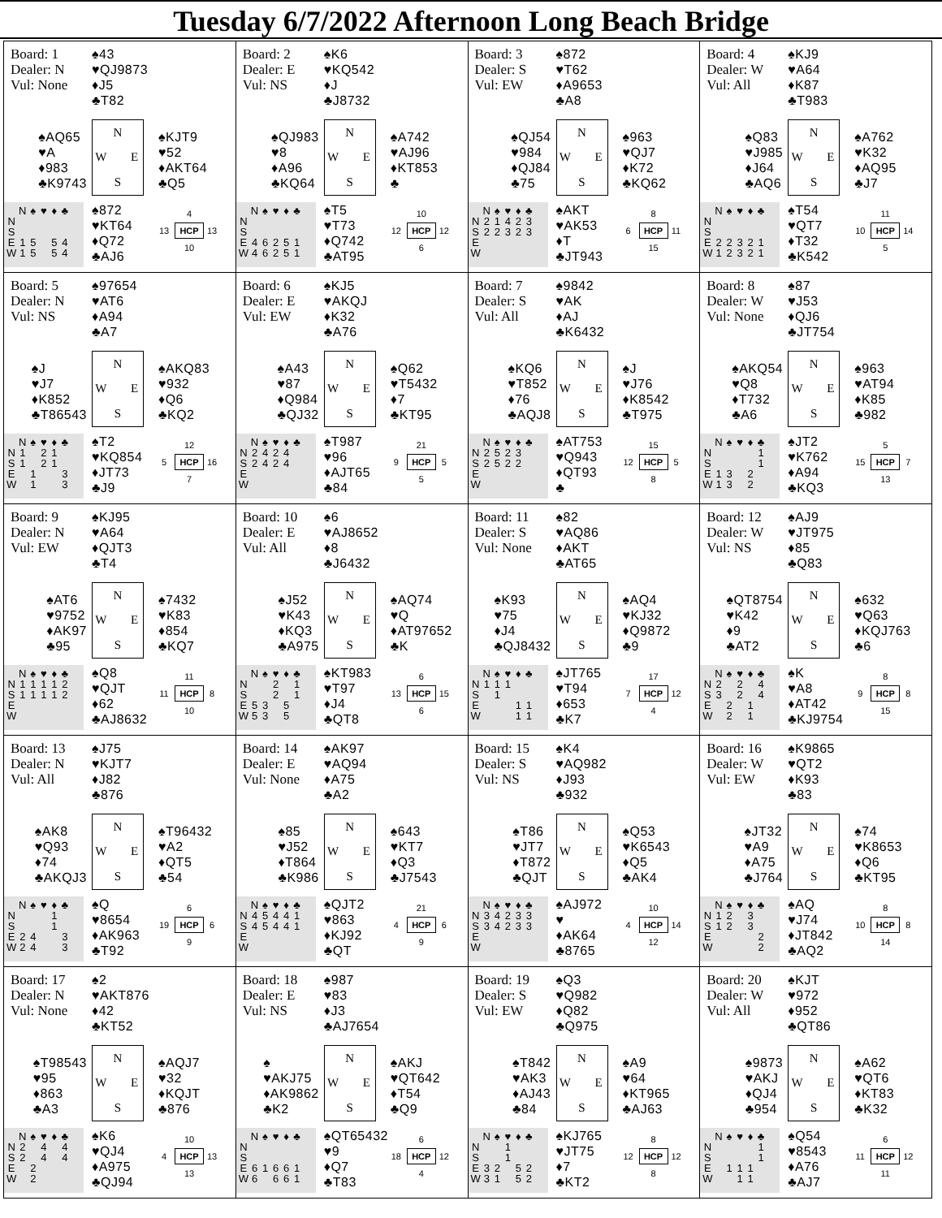Tuesday 6/7/2022 Afternoon Long Beach Bridge
| Board: 1 Dealer: N Vul: None ♠43 ♥QJ9873 ♦J5 ♣T82 ♠AQ65 ♥A ♦983 ♣K9743 N W E S ♠KJT9 ♥52 ♦AKT64 ♣Q5 / / N / ♠ / ♥ / ♦ / ♣ / / N / / / / / / / S / / / / / / / E / 1 / 5 / / 5 / 4 / / W / 1 / 5 / / 5 / 4 / ♠872 ♥KT64 ♦Q72 ♣AJ6 4 13 HCP 13 10 | Board: 2 Dealer: E Vul: NS ♠K6 ♥KQ542 ♦J ♣J8732 ♠QJ983 ♥8 ♦A96 ♣KQ64 N W E S ♠A742 ♥AJ96 ♦KT853 ♣ / / N / ♠ / ♥ / ♦ / ♣ / / N / / / / / / / S / / / / / / / E / 4 / 6 / 2 / 5 / 1 / / W / 4 / 6 / 2 / 5 / 1 / ♠T5 ♥T73 ♦Q742 ♣AT95 10 12 HCP 12 6 | Board: 3 Dealer: S Vul: EW ♠872 ♥T62 ♦A9653 ♣A8 ♠QJ54 ♥984 ♦QJ84 ♣75 N W E S ♠963 ♥QJ7 ♦K72 ♣KQ62 / / N / ♠ / ♥ / ♦ / ♣ / / N / 2 / 1 / 4 / 2 / 3 / / S / 2 / 2 / 3 / 2 / 3 / / E / / / / / / / W / / / / / / ♠AKT ♥AK53 ♦T ♣JT943 8 6 HCP 11 15 | Board: 4 Dealer: W Vul: All ♠KJ9 ♥A64 ♦K87 ♣T983 ♠Q83 ♥J985 ♦J64 ♣AQ6 N W E S ♠A762 ♥K32 ♦AQ95 ♣J7 / / N / ♠ / ♥ / ♦ / ♣ / / N / / / / / / / S / / / / / / / E / 2 / 2 / 3 / 2 / 1 / / W / 1 / 2 / 3 / 2 / 1 / ♠T54 ♥QT7 ♦T32 ♣K542 11 10 HCP 14 5 |
| Board: 5 Dealer: N Vul: NS ♠97654 ♥AT6 ♦A94 ♣A7 ♠J ♥J7 ♦K852 ♣T86543 N W E S ♠AKQ83 ♥932 ♦Q6 ♣KQ2 / / N / ♠ / ♥ / ♦ / ♣ / / N / 1 / / 2 / 1 / / / S / 1 / / 2 / 1 / / / E / / 1 / / / 3 / / W / / 1 / / / 3 / ♠T2 ♥KQ854 ♦JT73 ♣J9 12 5 HCP 16 7 | Board: 6 Dealer: E Vul: EW ♠KJ5 ♥AKQJ ♦K32 ♣A76 ♠A43 ♥87 ♦Q984 ♣QJ32 N W E S ♠Q62 ♥T5432 ♦7 ♣KT95 / / N / ♠ / ♥ / ♦ / ♣ / / N / 2 / 4 / 2 / 4 / / / S / 2 / 4 / 2 / 4 / / / E / / / / / / / W / / / / / / ♠T987 ♥96 ♦AJT65 ♣84 21 9 HCP 5 5 | Board: 7 Dealer: S Vul: All ♠9842 ♥AK ♦AJ ♣K6432 ♠KQ6 ♥T852 ♦76 ♣AQJ8 N W E S ♠J ♥J76 ♦K8542 ♣T975 / / N / ♠ / ♥ / ♦ / ♣ / / N / 2 / 5 / 2 / 3 / / / S / 2 / 5 / 2 / 2 / / / E / / / / / / / W / / / / / / ♠AT753 ♥Q943 ♦QT93 ♣ 15 12 HCP 5 8 | Board: 8 Dealer: W Vul: None ♠87 ♥J53 ♦QJ6 ♣JT754 ♠AKQ54 ♥Q8 ♦T732 ♣A6 N W E S ♠963 ♥AT94 ♦K85 ♣982 / / N / ♠ / ♥ / ♦ / ♣ / / N / / / / / 1 / / S / / / / / 1 / / E / 1 / 3 / / 2 / / / W / 1 / 3 / / 2 / / ♠JT2 ♥K762 ♦A94 ♣KQ3 5 15 HCP 7 13 |
| Board: 9 Dealer: N Vul: EW ♠KJ95 ♥A64 ♦QJT3 ♣T4 ♠AT6 ♥9752 ♦AK97 ♣95 N W E S ♠7432 ♥K83 ♦854 ♣KQ7 / / N / ♠ / ♥ / ♦ / ♣ / / N / 1 / 1 / 1 / 1 / 2 / / S / 1 / 1 / 1 / 1 / 2 / / E / / / / / / / W / / / / / / ♠Q8 ♥QJT ♦62 ♣AJ8632 11 11 HCP 8 10 | Board: 10 Dealer: E Vul: All ♠6 ♥AJ8652 ♦8 ♣J6432 ♠J52 ♥K43 ♦KQ3 ♣A975 N W E S ♠AQ74 ♥Q ♦AT97652 ♣K / / N / ♠ / ♥ / ♦ / ♣ / / N / / / 2 / / 1 / / S / / / 2 / / 1 / / E / 5 / 3 / / 5 / / / W / 5 / 3 / / 5 / / ♠KT983 ♥T97 ♦J4 ♣QT8 6 13 HCP 15 6 | Board: 11 Dealer: S Vul: None ♠82 ♥AQ86 ♦AKT ♣AT65 ♠K93 ♥75 ♦J4 ♣QJ8432 N W E S ♠AQ4 ♥KJ32 ♦Q9872 ♣9 / / N / ♠ / ♥ / ♦ / ♣ / / N / 1 / 1 / 1 / / / / S / / 1 / / / / / E / / / / 1 / 1 / / W / / / / 1 / 1 / ♠JT765 ♥T94 ♦653 ♣K7 17 7 HCP 12 4 | Board: 12 Dealer: W Vul: NS ♠AJ9 ♥JT975 ♦85 ♣Q83 ♠QT8754 ♥K42 ♦9 ♣AT2 N W E S ♠632 ♥Q63 ♦KQJ763 ♣6 / / N / ♠ / ♥ / ♦ / ♣ / / N / 2 / / 2 / / 4 / / S / 3 / / 2 / / 4 / / E / / 2 / / 1 / / / W / / 2 / / 1 / / ♠K ♥A8 ♦AT42 ♣KJ9754 8 9 HCP 8 15 |
| Board: 13 Dealer: N Vul: All ♠J75 ♥KJT7 ♦J82 ♣876 ♠AK8 ♥Q93 ♦74 ♣AKQJ3 N W E S ♠T96432 ♥A2 ♦QT5 ♣54 / / N / ♠ / ♥ / ♦ / ♣ / / N / / / / 1 / / / S / / / / 1 / / / E / 2 / 4 / / / 3 / / W / 2 / 4 / / / 3 / ♠Q ♥8654 ♦AK963 ♣T92 6 19 HCP 6 9 | Board: 14 Dealer: E Vul: None ♠AK97 ♥AQ94 ♦A75 ♣A2 ♠85 ♥J52 ♦T864 ♣K986 N W E S ♠643 ♥KT7 ♦Q3 ♣J7543 / / N / ♠ / ♥ / ♦ / ♣ / / N / 4 / 5 / 4 / 4 / 1 / / S / 4 / 5 / 4 / 4 / 1 / / E / / / / / / / W / / / / / / ♠QJT2 ♥863 ♦KJ92 ♣QT 21 4 HCP 6 9 | Board: 15 Dealer: S Vul: NS ♠K4 ♥AQ982 ♦J93 ♣932 ♠T86 ♥JT7 ♦T872 ♣QJT N W E S ♠Q53 ♥K6543 ♦Q5 ♣AK4 / / N / ♠ / ♥ / ♦ / ♣ / / N / 3 / 4 / 2 / 3 / 3 / / S / 3 / 4 / 2 / 3 / 3 / / E / / / / / / / W / / / / / / ♠AJ972 ♥ ♦AK64 ♣8765 10 4 HCP 14 12 | Board: 16 Dealer: W Vul: EW ♠K9865 ♥QT2 ♦K93 ♣83 ♠JT32 ♥A9 ♦A75 ♣J764 N W E S ♠74 ♥K8653 ♦Q6 ♣KT95 / / N / ♠ / ♥ / ♦ / ♣ / / N / 1 / 2 / / 3 / / / S / 1 / 2 / / 3 / / / E / / / / / 2 / / W / / / / / 2 / ♠AQ ♥J74 ♦JT842 ♣AQ2 8 10 HCP 8 14 |
| Board: 17 Dealer: N Vul: None ♠2 ♥AKT876 ♦42 ♣KT52 ♠T98543 ♥95 ♦863 ♣A3 N W E S ♠AQJ7 ♥32 ♦KQJT ♣876 / / N / ♠ / ♥ / ♦ / ♣ / / N / 2 / / 4 / / 4 / / S / 2 / / 4 / / 4 / / E / / 2 / / / / / W / / 2 / / / / ♠K6 ♥QJ4 ♦A975 ♣QJ94 10 4 HCP 13 13 | Board: 18 Dealer: E Vul: NS ♠987 ♥83 ♦J3 ♣AJ7654 ♠ ♥AKJ75 ♦AK9862 ♣K2 N W E S ♠AKJ ♥QT642 ♦T54 ♣Q9 / / N / ♠ / ♥ / ♦ / ♣ / / N / / / / / / / S / / / / / / / E / 6 / 1 / 6 / 6 / 1 / / W / 6 / / 6 / 6 / 1 / ♠QT65432 ♥9 ♦Q7 ♣T83 6 18 HCP 12 4 | Board: 19 Dealer: S Vul: EW ♠Q3 ♥Q982 ♦Q82 ♣Q975 ♠T842 ♥AK3 ♦AJ43 ♣84 N W E S ♠A9 ♥64 ♦KT965 ♣AJ63 / / N / ♠ / ♥ / ♦ / ♣ / / N / / / 1 / / / / S / / / 1 / / / / E / 3 / 2 / / 5 / 2 / / W / 3 / 1 / / 5 / 2 / ♠KJ765 ♥JT75 ♦7 ♣KT2 8 12 HCP 12 8 | Board: 20 Dealer: W Vul: All ♠KJT ♥972 ♦952 ♣QT86 ♠9873 ♥AKJ ♦QJ4 ♣954 N W E S ♠A62 ♥QT6 ♦KT83 ♣K32 / / N / ♠ / ♥ / ♦ / ♣ / / N / / / / / 1 / / S / / / / / 1 / / E / / 1 / 1 / 1 / / / W / / / 1 / 1 / / ♠Q54 ♥8543 ♦A76 ♣AJ7 6 11 HCP 12 11 |